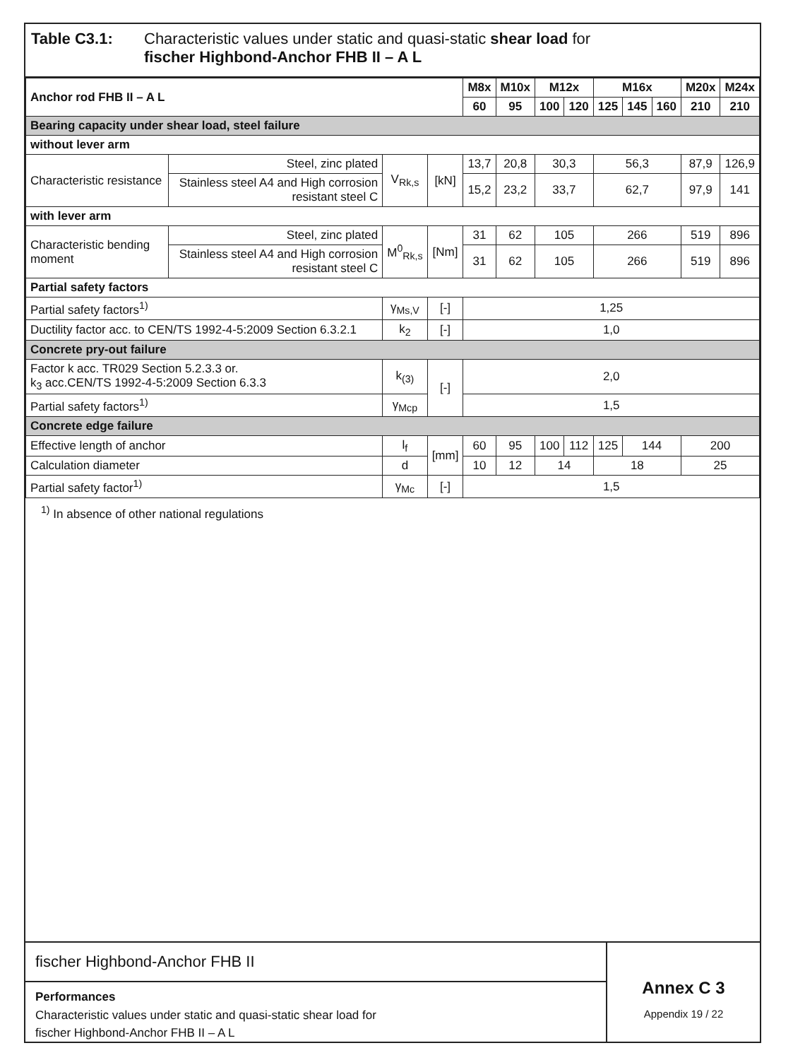Table C3.1: Characteristic values under static and quasi-static shear load for
fischer Highbond-Anchor FHB II – A L
| Anchor rod FHB II – A L | | | | M8x | M10x | M12x | | M16x | | | M20x | M24x |
| --- | --- | --- | --- | --- | --- | --- | --- | --- | --- | --- | --- | --- |
| | | | | 60 | 95 | 100 | 120 | 125 | 145 | 160 | 210 | 210 |
| Bearing capacity under shear load, steel failure | | | | | | | | | | | | |
| without lever arm | | | | | | | | | | | | |
| Characteristic resistance | Steel, zinc plated | V<sub>Rk,s</sub> | [kN] | 13,7 | 20,8 | 30,3 | | 56,3 | | | 87,9 | 126,9 |
| | Stainless steel A4 and High corrosion resistant steel C | | | 15,2 | 23,2 | 33,7 | | 62,7 | | | 97,9 | 141 |
| with lever arm | | | | | | | | | | | | |
| Characteristic bending moment | Steel, zinc plated | M<sup>0</sup><sub>Rk,s</sub> | [Nm] | 31 | 62 | 105 | | 266 | | | 519 | 896 |
| | Stainless steel A4 and High corrosion resistant steel C | | | 31 | 62 | 105 | | 266 | | | 519 | 896 |
| Partial safety factors | | | | | | | | | | | | |
| Partial safety factors<sup>1)</sup> | | γ<sub>Ms,V</sub> | [-] | 1,25 | | | | | | | | |
| Ductility factor acc. to CEN/TS 1992-4-5:2009 Section 6.3.2.1 | | k<sub>2</sub> | [-] | 1,0 | | | | | | | | |
| Concrete pry-out failure | | | | | | | | | | | | |
| Factor k acc. TR029 Section 5.2.3.3 or. k<sub>3</sub> acc.CEN/TS 1992-4-5:2009 Section 6.3.3 | | k<sub>(3)</sub> | [-] | 2,0 | | | | | | | | |
| Partial safety factors<sup>1)</sup> | | γ<sub>Mcp</sub> | | 1,5 | | | | | | | | |
| Concrete edge failure | | | | | | | | | | | | |
| Effective length of anchor | | l<sub>f</sub> | [mm] | 60 | 95 | 100 | 112 | 125 | 144 | | 200 | |
| Calculation diameter | | d | | 10 | 12 | 14 | | 18 | | | 25 | |
| Partial safety factor<sup>1)</sup> | | γ<sub>Mc</sub> | [-] | 1,5 | | | | | | | | |
<sup>1)</sup> In absence of other national regulations
fischer Highbond-Anchor FHB II
Performances
Characteristic values under static and quasi-static shear load for
fischer Highbond-Anchor FHB II – A L
Annex C 3
Appendix 19 / 22